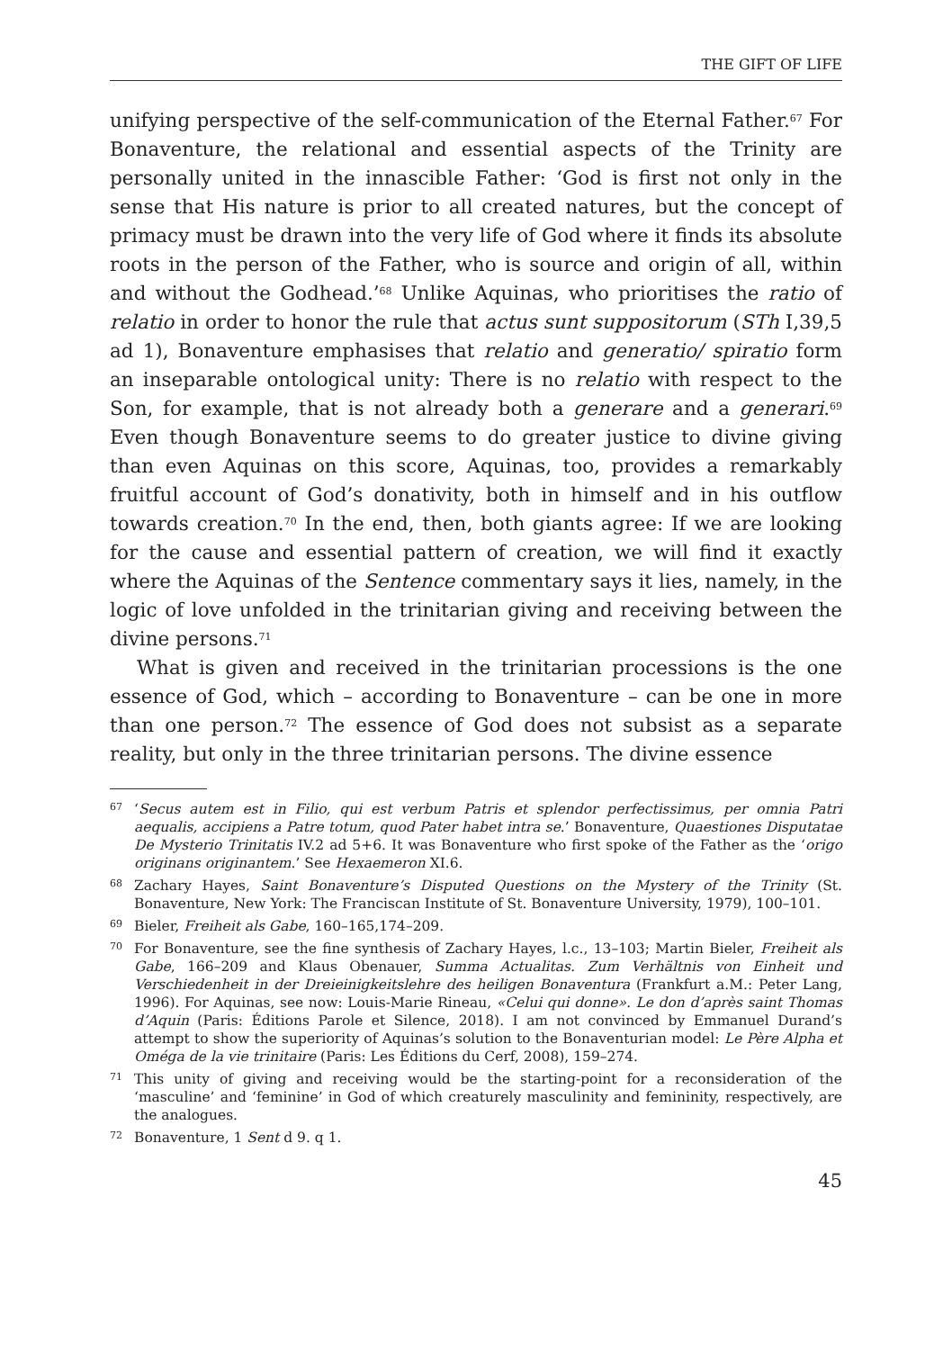THE GIFT OF LIFE
unifying perspective of the self-communication of the Eternal Father.<sup>67</sup> For Bonaventure, the relational and essential aspects of the Trinity are personally united in the innascible Father: ‘God is first not only in the sense that His nature is prior to all created natures, but the concept of primacy must be drawn into the very life of God where it finds its absolute roots in the person of the Father, who is source and origin of all, within and without the Godhead.’<sup>68</sup> Unlike Aquinas, who prioritises the ratio of relatio in order to honor the rule that actus sunt suppositorum (STh I,39,5 ad 1), Bonaventure emphasises that relatio and generatio/ spiratio form an inseparable ontological unity: There is no relatio with respect to the Son, for example, that is not already both a generare and a generari.<sup>69</sup> Even though Bonaventure seems to do greater justice to divine giving than even Aquinas on this score, Aquinas, too, provides a remarkably fruitful account of God’s donativity, both in himself and in his outflow towards creation.<sup>70</sup> In the end, then, both giants agree: If we are looking for the cause and essential pattern of creation, we will find it exactly where the Aquinas of the Sentence commentary says it lies, namely, in the logic of love unfolded in the trinitarian giving and receiving between the divine persons.<sup>71</sup>
What is given and received in the trinitarian processions is the one essence of God, which – according to Bonaventure – can be one in more than one person.<sup>72</sup> The essence of God does not subsist as a separate reality, but only in the three trinitarian persons. The divine essence
67 ‘Secus autem est in Filio, qui est verbum Patris et splendor perfectissimus, per omnia Patri aequalis, accipiens a Patre totum, quod Pater habet intra se.’ Bonaventure, Quaestiones Disputatae De Mysterio Trinitatis IV.2 ad 5+6. It was Bonaventure who first spoke of the Father as the ‘origo originans originantem.’ See Hexaemeron XI.6.
68 Zachary Hayes, Saint Bonaventure’s Disputed Questions on the Mystery of the Trinity (St. Bonaventure, New York: The Franciscan Institute of St. Bonaventure University, 1979), 100–101.
69 Bieler, Freiheit als Gabe, 160–165,174–209.
70 For Bonaventure, see the fine synthesis of Zachary Hayes, l.c., 13–103; Martin Bieler, Freiheit als Gabe, 166–209 and Klaus Obenauer, Summa Actualitas. Zum Verhältnis von Einheit und Verschiedenheit in der Dreieinigkeitslehre des heiligen Bonaventura (Frankfurt a.M.: Peter Lang, 1996). For Aquinas, see now: Louis-Marie Rineau, «Celui qui donne». Le don d’après saint Thomas d’Aquin (Paris: Éditions Parole et Silence, 2018). I am not convinced by Emmanuel Durand’s attempt to show the superiority of Aquinas’s solution to the Bonaventurian model: Le Père Alpha et Oméga de la vie trinitaire (Paris: Les Éditions du Cerf, 2008), 159–274.
71 This unity of giving and receiving would be the starting-point for a reconsideration of the ‘masculine’ and ‘feminine’ in God of which creaturely masculinity and femininity, respectively, are the analogues.
72 Bonaventure, 1 Sent d 9. q 1.
45